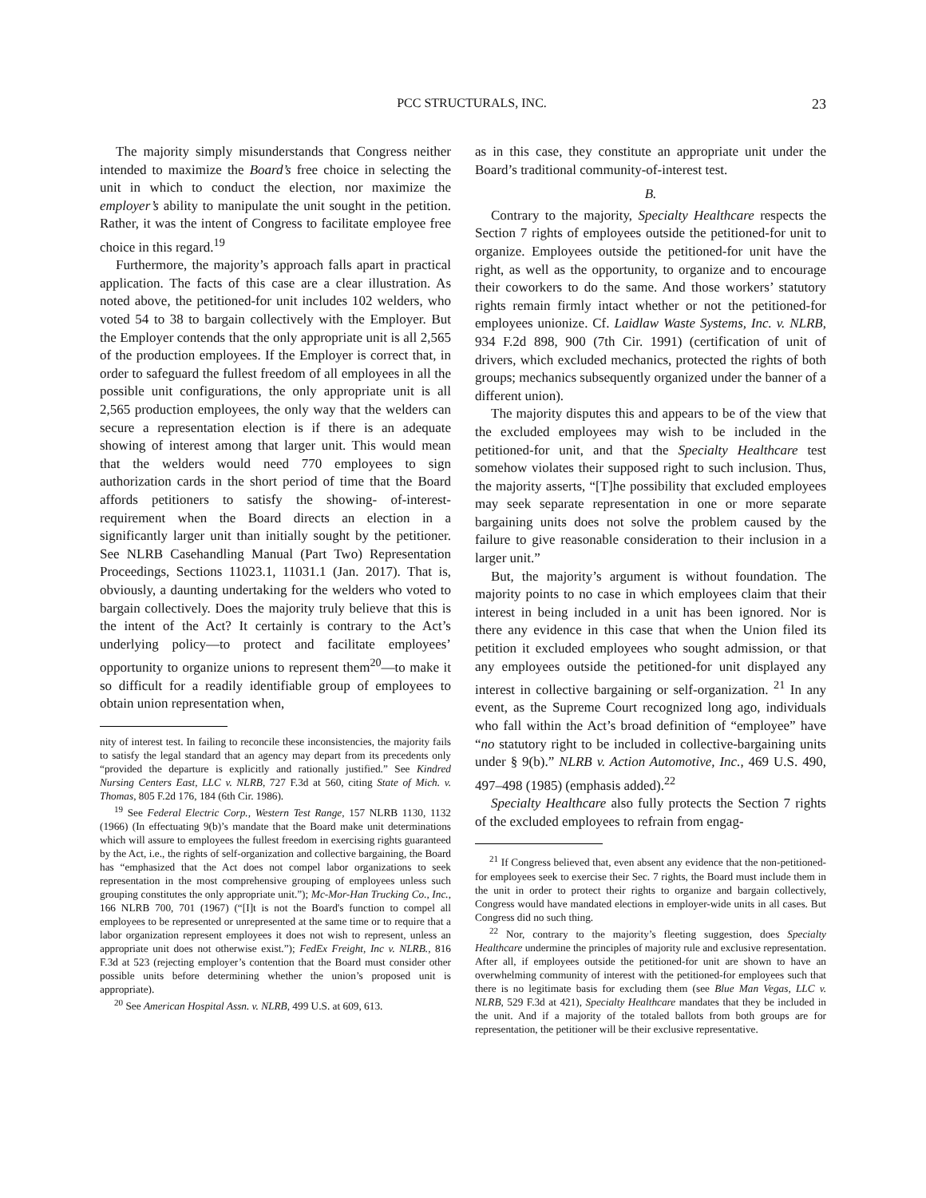PCC STRUCTURALS, INC. 23
The majority simply misunderstands that Congress neither intended to maximize the Board’s free choice in selecting the unit in which to conduct the election, nor maximize the employer’s ability to manipulate the unit sought in the petition. Rather, it was the intent of Congress to facilitate employee free choice in this regard.<sup>19</sup>
Furthermore, the majority’s approach falls apart in practical application. The facts of this case are a clear illustration. As noted above, the petitioned-for unit includes 102 welders, who voted 54 to 38 to bargain collectively with the Employer. But the Employer contends that the only appropriate unit is all 2,565 of the production employees. If the Employer is correct that, in order to safeguard the fullest freedom of all employees in all the possible unit configurations, the only appropriate unit is all 2,565 production employees, the only way that the welders can secure a representation election is if there is an adequate showing of interest among that larger unit. This would mean that the welders would need 770 employees to sign authorization cards in the short period of time that the Board affords petitioners to satisfy the showing- of-interest-requirement when the Board directs an election in a significantly larger unit than initially sought by the petitioner. See NLRB Casehandling Manual (Part Two) Representation Proceedings, Sections 11023.1, 11031.1 (Jan. 2017). That is, obviously, a daunting undertaking for the welders who voted to bargain collectively. Does the majority truly believe that this is the intent of the Act? It certainly is contrary to the Act’s underlying policy—to protect and facilitate employees’ opportunity to organize unions to represent them<sup>20</sup>—to make it so difficult for a readily identifiable group of employees to obtain union representation when,
nity of interest test. In failing to reconcile these inconsistencies, the majority fails to satisfy the legal standard that an agency may depart from its precedents only “provided the departure is explicitly and rationally justified.” See Kindred Nursing Centers East, LLC v. NLRB, 727 F.3d at 560, citing State of Mich. v. Thomas, 805 F.2d 176, 184 (6th Cir. 1986).
<sup>19</sup> See Federal Electric Corp., Western Test Range, 157 NLRB 1130, 1132 (1966) (In effectuating 9(b)’s mandate that the Board make unit determinations which will assure to employees the fullest freedom in exercising rights guaranteed by the Act, i.e., the rights of self-organization and collective bargaining, the Board has “emphasized that the Act does not compel labor organizations to seek representation in the most comprehensive grouping of employees unless such grouping constitutes the only appropriate unit.”); Mc-Mor-Han Trucking Co., Inc., 166 NLRB 700, 701 (1967) (“[I]t is not the Board's function to compel all employees to be represented or unrepresented at the same time or to require that a labor organization represent employees it does not wish to represent, unless an appropriate unit does not otherwise exist.”); FedEx Freight, Inc v. NLRB., 816 F.3d at 523 (rejecting employer’s contention that the Board must consider other possible units before determining whether the union’s proposed unit is appropriate).
<sup>20</sup> See American Hospital Assn. v. NLRB, 499 U.S. at 609, 613.
as in this case, they constitute an appropriate unit under the Board’s traditional community-of-interest test.
B.
Contrary to the majority, Specialty Healthcare respects the Section 7 rights of employees outside the petitioned-for unit to organize. Employees outside the petitioned-for unit have the right, as well as the opportunity, to organize and to encourage their coworkers to do the same. And those workers’ statutory rights remain firmly intact whether or not the petitioned-for employees unionize. Cf. Laidlaw Waste Systems, Inc. v. NLRB, 934 F.2d 898, 900 (7th Cir. 1991) (certification of unit of drivers, which excluded mechanics, protected the rights of both groups; mechanics subsequently organized under the banner of a different union).
The majority disputes this and appears to be of the view that the excluded employees may wish to be included in the petitioned-for unit, and that the Specialty Healthcare test somehow violates their supposed right to such inclusion. Thus, the majority asserts, “[T]he possibility that excluded employees may seek separate representation in one or more separate bargaining units does not solve the problem caused by the failure to give reasonable consideration to their inclusion in a larger unit.”
But, the majority’s argument is without foundation. The majority points to no case in which employees claim that their interest in being included in a unit has been ignored. Nor is there any evidence in this case that when the Union filed its petition it excluded employees who sought admission, or that any employees outside the petitioned-for unit displayed any interest in collective bargaining or self-organization. <sup>21</sup> In any event, as the Supreme Court recognized long ago, individuals who fall within the Act’s broad definition of “employee” have “no statutory right to be included in collective-bargaining units under § 9(b).” NLRB v. Action Automotive, Inc., 469 U.S. 490, 497–498 (1985) (emphasis added).<sup>22</sup>
Specialty Healthcare also fully protects the Section 7 rights of the excluded employees to refrain from engag-
<sup>21</sup> If Congress believed that, even absent any evidence that the non-petitioned-for employees seek to exercise their Sec. 7 rights, the Board must include them in the unit in order to protect their rights to organize and bargain collectively, Congress would have mandated elections in employer-wide units in all cases. But Congress did no such thing.
<sup>22</sup> Nor, contrary to the majority’s fleeting suggestion, does Specialty Healthcare undermine the principles of majority rule and exclusive representation. After all, if employees outside the petitioned-for unit are shown to have an overwhelming community of interest with the petitioned-for employees such that there is no legitimate basis for excluding them (see Blue Man Vegas, LLC v. NLRB, 529 F.3d at 421), Specialty Healthcare mandates that they be included in the unit. And if a majority of the totaled ballots from both groups are for representation, the petitioner will be their exclusive representative.